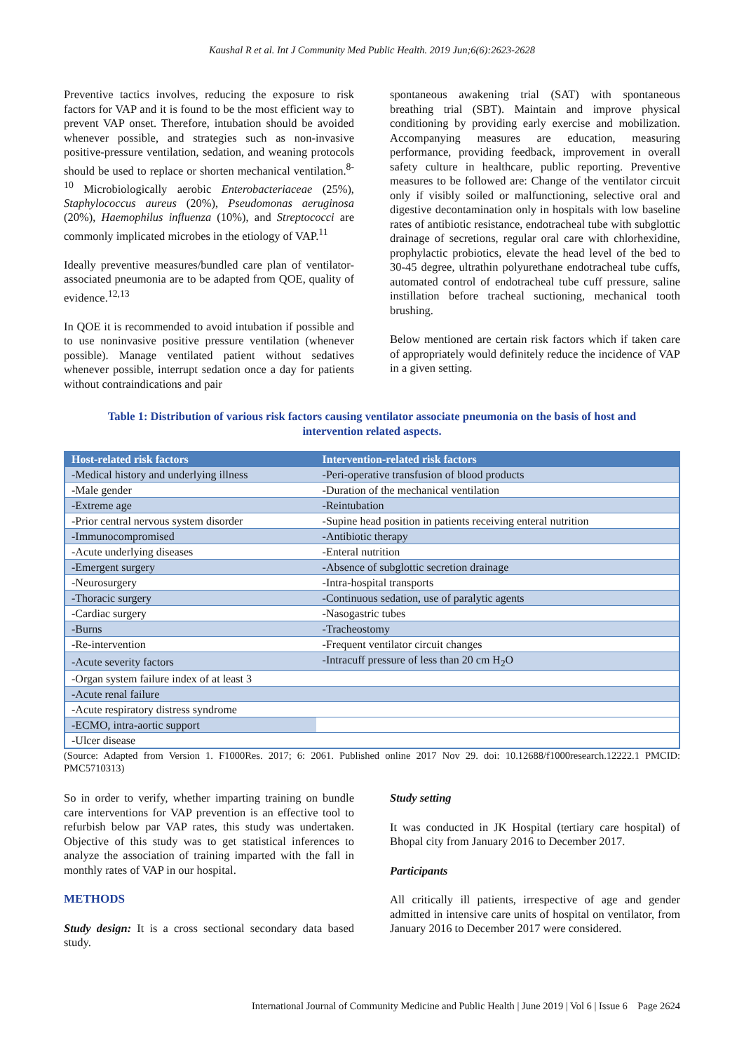Kaushal R et al. Int J Community Med Public Health. 2019 Jun;6(6):2623-2628
Preventive tactics involves, reducing the exposure to risk factors for VAP and it is found to be the most efficient way to prevent VAP onset. Therefore, intubation should be avoided whenever possible, and strategies such as non-invasive positive-pressure ventilation, sedation, and weaning protocols should be used to replace or shorten mechanical ventilation.<sup>8-10</sup> Microbiologically aerobic Enterobacteriaceae (25%), Staphylococcus aureus (20%), Pseudomonas aeruginosa (20%), Haemophilus influenza (10%), and Streptococci are commonly implicated microbes in the etiology of VAP.<sup>11</sup>
Ideally preventive measures/bundled care plan of ventilator-associated pneumonia are to be adapted from QOE, quality of evidence.<sup>12,13</sup>
In QOE it is recommended to avoid intubation if possible and to use noninvasive positive pressure ventilation (whenever possible). Manage ventilated patient without sedatives whenever possible, interrupt sedation once a day for patients without contraindications and pair
spontaneous awakening trial (SAT) with spontaneous breathing trial (SBT). Maintain and improve physical conditioning by providing early exercise and mobilization. Accompanying measures are education, measuring performance, providing feedback, improvement in overall safety culture in healthcare, public reporting. Preventive measures to be followed are: Change of the ventilator circuit only if visibly soiled or malfunctioning, selective oral and digestive decontamination only in hospitals with low baseline rates of antibiotic resistance, endotracheal tube with subglottic drainage of secretions, regular oral care with chlorhexidine, prophylactic probiotics, elevate the head level of the bed to 30-45 degree, ultrathin polyurethane endotracheal tube cuffs, automated control of endotracheal tube cuff pressure, saline instillation before tracheal suctioning, mechanical tooth brushing.
Below mentioned are certain risk factors which if taken care of appropriately would definitely reduce the incidence of VAP in a given setting.
Table 1: Distribution of various risk factors causing ventilator associate pneumonia on the basis of host and intervention related aspects.
| Host-related risk factors | Intervention-related risk factors |
| --- | --- |
| -Medical history and underlying illness | -Peri-operative transfusion of blood products |
| -Male gender | -Duration of the mechanical ventilation |
| -Extreme age | -Reintubation |
| -Prior central nervous system disorder | -Supine head position in patients receiving enteral nutrition |
| -Immunocompromised | -Antibiotic therapy |
| -Acute underlying diseases | -Enteral nutrition |
| -Emergent surgery | -Absence of subglottic secretion drainage |
| -Neurosurgery | -Intra-hospital transports |
| -Thoracic surgery | -Continuous sedation, use of paralytic agents |
| -Cardiac surgery | -Nasogastric tubes |
| -Burns | -Tracheostomy |
| -Re-intervention | -Frequent ventilator circuit changes |
| -Acute severity factors | -Intracuff pressure of less than 20 cm H<sub>2</sub>O |
| -Organ system failure index of at least 3 | |
| -Acute renal failure | |
| -Acute respiratory distress syndrome | |
| -ECMO, intra-aortic support | |
| -Ulcer disease | |
(Source: Adapted from Version 1. F1000Res. 2017; 6: 2061. Published online 2017 Nov 29. doi: 10.12688/f1000research.12222.1 PMCID: PMC5710313)
So in order to verify, whether imparting training on bundle care interventions for VAP prevention is an effective tool to refurbish below par VAP rates, this study was undertaken. Objective of this study was to get statistical inferences to analyze the association of training imparted with the fall in monthly rates of VAP in our hospital.
METHODS
Study design: It is a cross sectional secondary data based study.
Study setting
It was conducted in JK Hospital (tertiary care hospital) of Bhopal city from January 2016 to December 2017.
Participants
All critically ill patients, irrespective of age and gender admitted in intensive care units of hospital on ventilator, from January 2016 to December 2017 were considered.
International Journal of Community Medicine and Public Health | June 2019 | Vol 6 | Issue 6 Page 2624